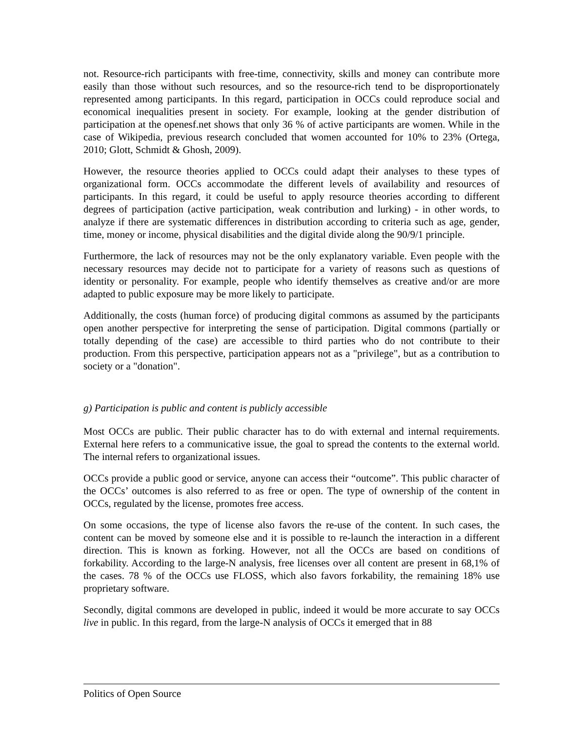not. Resource-rich participants with free-time, connectivity, skills and money can contribute more easily than those without such resources, and so the resource-rich tend to be disproportionately represented among participants. In this regard, participation in OCCs could reproduce social and economical inequalities present in society. For example, looking at the gender distribution of participation at the openesf.net shows that only 36 % of active participants are women. While in the case of Wikipedia, previous research concluded that women accounted for 10% to 23% (Ortega, 2010; Glott, Schmidt & Ghosh, 2009).
However, the resource theories applied to OCCs could adapt their analyses to these types of organizational form. OCCs accommodate the different levels of availability and resources of participants. In this regard, it could be useful to apply resource theories according to different degrees of participation (active participation, weak contribution and lurking) - in other words, to analyze if there are systematic differences in distribution according to criteria such as age, gender, time, money or income, physical disabilities and the digital divide along the 90/9/1 principle.
Furthermore, the lack of resources may not be the only explanatory variable. Even people with the necessary resources may decide not to participate for a variety of reasons such as questions of identity or personality. For example, people who identify themselves as creative and/or are more adapted to public exposure may be more likely to participate.
Additionally, the costs (human force) of producing digital commons as assumed by the participants open another perspective for interpreting the sense of participation. Digital commons (partially or totally depending of the case) are accessible to third parties who do not contribute to their production. From this perspective, participation appears not as a "privilege", but as a contribution to society or a "donation".
g) Participation is public and content is publicly accessible
Most OCCs are public. Their public character has to do with external and internal requirements. External here refers to a communicative issue, the goal to spread the contents to the external world. The internal refers to organizational issues.
OCCs provide a public good or service, anyone can access their “outcome”. This public character of the OCCs’ outcomes is also referred to as free or open. The type of ownership of the content in OCCs, regulated by the license, promotes free access.
On some occasions, the type of license also favors the re-use of the content. In such cases, the content can be moved by someone else and it is possible to re-launch the interaction in a different direction. This is known as forking. However, not all the OCCs are based on conditions of forkability. According to the large-N analysis, free licenses over all content are present in 68,1% of the cases. 78 % of the OCCs use FLOSS, which also favors forkability, the remaining 18% use proprietary software.
Secondly, digital commons are developed in public, indeed it would be more accurate to say OCCs live in public. In this regard, from the large-N analysis of OCCs it emerged that in 88
Politics of Open Source